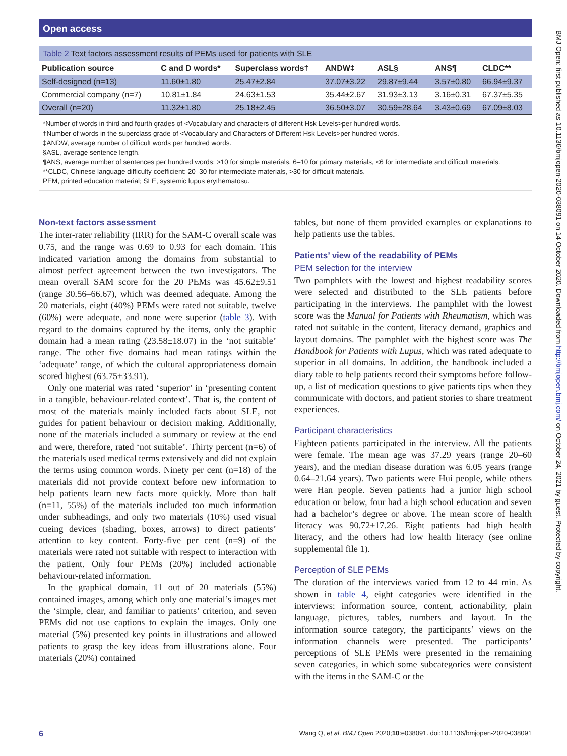Open access
Table 2 Text factors assessment results of PEMs used for patients with SLE
| Publication source | C and D words* | Superclass words† | ANDW‡ | ASL§ | ANS¶ | CLDC** |
| --- | --- | --- | --- | --- | --- | --- |
| Self-designed (n=13) | 11.60±1.80 | 25.47±2.84 | 37.07±3.22 | 29.87±9.44 | 3.57±0.80 | 66.94±9.37 |
| Commercial company (n=7) | 10.81±1.84 | 24.63±1.53 | 35.44±2.67 | 31.93±3.13 | 3.16±0.31 | 67.37±5.35 |
| Overall (n=20) | 11.32±1.80 | 25.18±2.45 | 36.50±3.07 | 30.59±28.64 | 3.43±0.69 | 67.09±8.03 |
*Number of words in third and fourth grades of <Vocabulary and characters of different Hsk Levels>per hundred words.
†Number of words in the superclass grade of <Vocabulary and Characters of Different Hsk Levels>per hundred words.
‡ANDW, average number of difficult words per hundred words.
§ASL, average sentence length.
¶ANS, average number of sentences per hundred words: >10 for simple materials, 6–10 for primary materials, <6 for intermediate and difficult materials.
**CLDC, Chinese language difficulty coefficient: 20–30 for intermediate materials, >30 for difficult materials.
PEM, printed education material; SLE, systemic lupus erythematosu.
Non-text factors assessment
The inter-rater reliability (IRR) for the SAM-C overall scale was 0.75, and the range was 0.69 to 0.93 for each domain. This indicated variation among the domains from substantial to almost perfect agreement between the two investigators. The mean overall SAM score for the 20 PEMs was 45.62±9.51 (range 30.56–66.67), which was deemed adequate. Among the 20 materials, eight (40%) PEMs were rated not suitable, twelve (60%) were adequate, and none were superior (table 3). With regard to the domains captured by the items, only the graphic domain had a mean rating (23.58±18.07) in the ‘not suitable’ range. The other five domains had mean ratings within the ‘adequate’ range, of which the cultural appropriateness domain scored highest (63.75±33.91).
Only one material was rated ‘superior’ in ‘presenting content in a tangible, behaviour-related context’. That is, the content of most of the materials mainly included facts about SLE, not guides for patient behaviour or decision making. Additionally, none of the materials included a summary or review at the end and were, therefore, rated ‘not suitable’. Thirty percent (n=6) of the materials used medical terms extensively and did not explain the terms using common words. Ninety per cent (n=18) of the materials did not provide context before new information to help patients learn new facts more quickly. More than half (n=11, 55%) of the materials included too much information under subheadings, and only two materials (10%) used visual cueing devices (shading, boxes, arrows) to direct patients’ attention to key content. Forty-five per cent (n=9) of the materials were rated not suitable with respect to interaction with the patient. Only four PEMs (20%) included actionable behaviour-related information.
In the graphical domain, 11 out of 20 materials (55%) contained images, among which only one material’s images met the ‘simple, clear, and familiar to patients’ criterion, and seven PEMs did not use captions to explain the images. Only one material (5%) presented key points in illustrations and allowed patients to grasp the key ideas from illustrations alone. Four materials (20%) contained
tables, but none of them provided examples or explanations to help patients use the tables.
Patients’ view of the readability of PEMs
PEM selection for the interview
Two pamphlets with the lowest and highest readability scores were selected and distributed to the SLE patients before participating in the interviews. The pamphlet with the lowest score was the Manual for Patients with Rheumatism, which was rated not suitable in the content, literacy demand, graphics and layout domains. The pamphlet with the highest score was The Handbook for Patients with Lupus, which was rated adequate to superior in all domains. In addition, the handbook included a diary table to help patients record their symptoms before follow-up, a list of medication questions to give patients tips when they communicate with doctors, and patient stories to share treatment experiences.
Participant characteristics
Eighteen patients participated in the interview. All the patients were female. The mean age was 37.29 years (range 20–60 years), and the median disease duration was 6.05 years (range 0.64–21.64 years). Two patients were Hui people, while others were Han people. Seven patients had a junior high school education or below, four had a high school education and seven had a bachelor’s degree or above. The mean score of health literacy was 90.72±17.26. Eight patients had high health literacy, and the others had low health literacy (see online supplemental file 1).
Perception of SLE PEMs
The duration of the interviews varied from 12 to 44 min. As shown in table 4, eight categories were identified in the interviews: information source, content, actionability, plain language, pictures, tables, numbers and layout. In the information source category, the participants’ views on the information channels were presented. The participants’ perceptions of SLE PEMs were presented in the remaining seven categories, in which some subcategories were consistent with the items in the SAM-C or the
6 Wang Q, et al. BMJ Open 2020;10:e038091. doi:10.1136/bmjopen-2020-038091
BMJ Open: first published as 10.1136/bmjopen-2020-038091 on 14 October 2020. Downloaded from http://bmjopen.bmj.com/ on October 24, 2021 by guest. Protected by copyright.